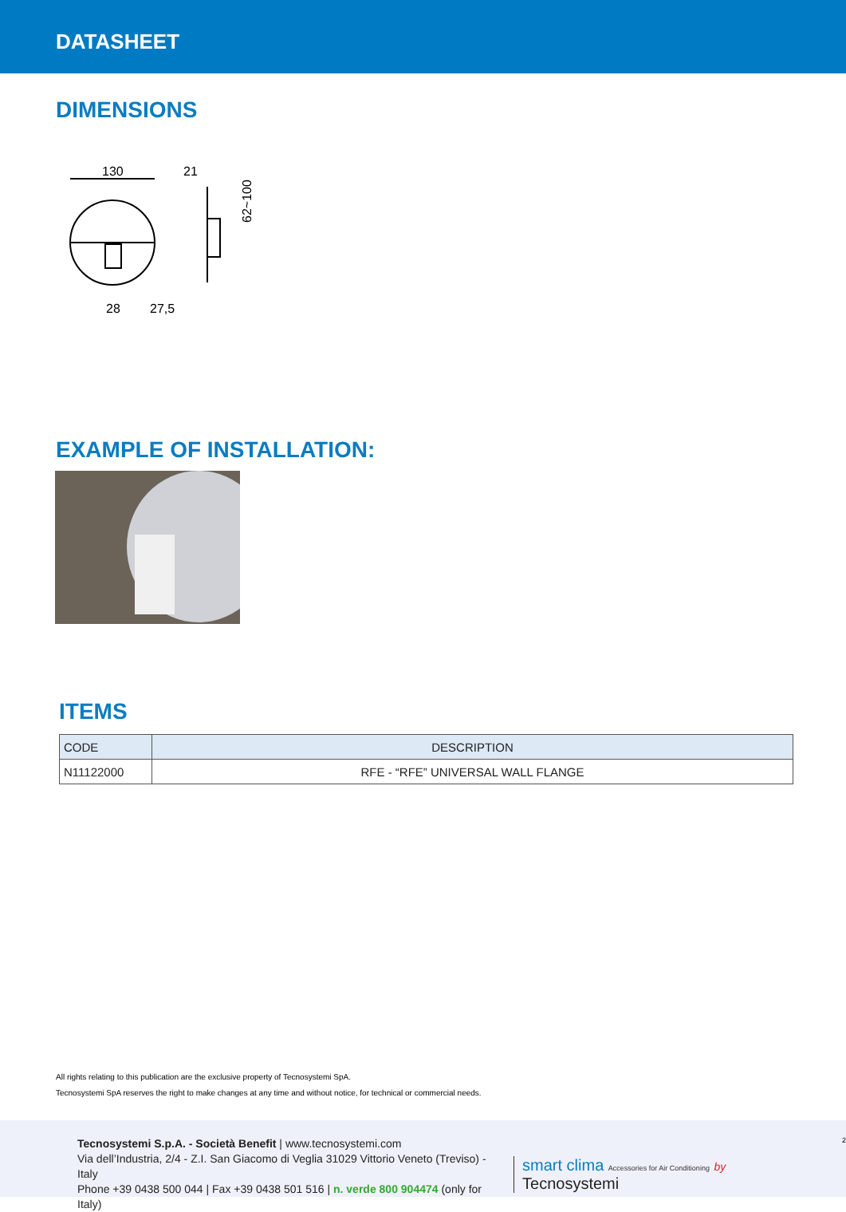DATASHEET
DIMENSIONS
130
21
62~100
28
27,5
EXAMPLE OF INSTALLATION:
ITEMS
| CODE | DESCRIPTION |
| --- | --- |
| N11122000 | RFE - “RFE” UNIVERSAL WALL FLANGE |
All rights relating to this publication are the exclusive property of Tecnosystemi SpA.
Tecnosystemi SpA reserves the right to make changes at any time and without notice, for technical or commercial needs.
Tecnosystemi S.p.A. - Società Benefit | www.tecnosystemi.com
Via dell’Industria, 2/4 - Z.I. San Giacomo di Veglia 31029 Vittorio Veneto (Treviso) - Italy
Phone +39 0438 500 044 | Fax +39 0438 501 516 | n. verde 800 904474 (only for Italy)
smart clima Accessories for Air Conditioning by Tecnosystemi
2